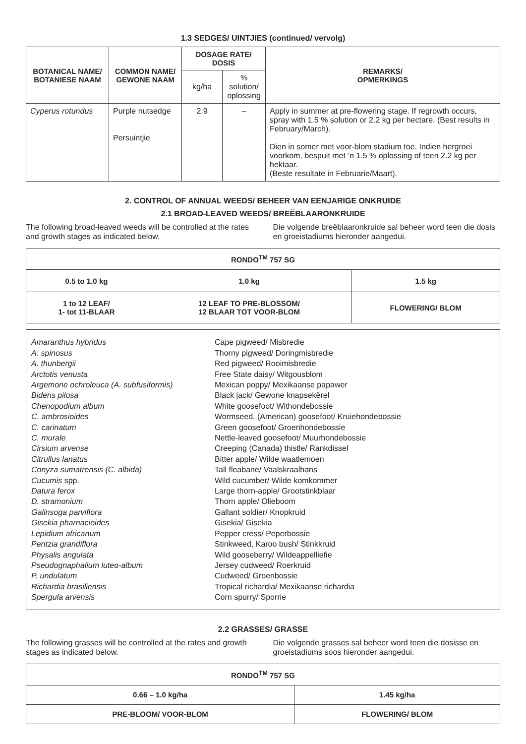1.3 SEDGES/ UINTJIES (continued/ vervolg)
| BOTANICAL NAME/ BOTANIESE NAAM | COMMON NAME/ GEWONE NAAM | DOSAGE RATE/ DOSIS | | REMARKS/ OPMERKINGS |
| --- | --- | --- | --- | --- |
| | | kg/ha | % solution/ oplossing | |
| Cyperus rotundus | Purple nutsedge Persuintjie | 2.9 | – | Apply in summer at pre-flowering stage. If regrowth occurs, spray with 1.5 % solution or 2.2 kg per hectare. (Best results in February/March). Dien in somer met voor-blom stadium toe. Indien hergroei voorkom, bespuit met ’n 1.5 % oplossing of teen 2.2 kg per hektaar. (Beste resultate in Februarie/Maart). |
2. CONTROL OF ANNUAL WEEDS/ BEHEER VAN EENJARIGE ONKRUIDE
2.1 BROAD-LEAVED WEEDS/ BREËBLAARONKRUIDE
The following broad-leaved weeds will be controlled at the rates and growth stages as indicated below.
Die volgende breëblaaronkruide sal beheer word teen die dosis en groeistadiums hieronder aangedui.
| RONDO<sup>TM</sup> 757 SG | | |
| --- | --- | --- |
| 0.5 to 1.0 kg | 1.0 kg | 1.5 kg |
| 1 to 12 LEAF/ 1- tot 11-BLAAR | 12 LEAF TO PRE-BLOSSOM/ 12 BLAAR TOT VOOR-BLOM | FLOWERING/ BLOM |
Amaranthus hybridus
A. spinosus
A. thunbergii
Arctotis venusta
Argemone ochroleuca (A. subfusiformis)
Bidens pilosa
Chenopodium album
C. ambrosioides
C. carinatum
C. murale
Cirsium arvense
Citrullus lanatus
Conyza sumatrensis (C. albida)
Cucumis spp.
Datura ferox
D. stramonium
Galinsoga parviflora
Gisekia pharnacioides
Lepidium africanum
Pentzia grandiflora
Physalis angulata
Pseudognaphalium luteo-album
P. undulatum
Richardia brasiliensis
Spergula arvensis
Cape pigweed/ Misbredie
Thorny pigweed/ Doringmisbredie
Red pigweed/ Rooimisbredie
Free State daisy/ Witgousblom
Mexican poppy/ Mexikaanse papawer
Black jack/ Gewone knapsekêrel
White goosefoot/ Withondebossie
Wormseed, (American) goosefoot/ Kruiehondebossie
Green goosefoot/ Groenhondebossie
Nettle-leaved goosefoot/ Muurhondebossie
Creeping (Canada) thistle/ Rankdissel
Bitter apple/ Wilde waatlemoen
Tall fleabane/ Vaalskraalhans
Wild cucumber/ Wilde komkommer
Large thorn-apple/ Grootstinkblaar
Thorn apple/ Olieboom
Gallant soldier/ Knopkruid
Gisekia/ Gisekia
Pepper cress/ Peperbossie
Stinkweed, Karoo bush/ Stinkkruid
Wild gooseberry/ Wildeappelliefie
Jersey cudweed/ Roerkruid
Cudweed/ Groenbossie
Tropical richardia/ Mexikaanse richardia
Corn spurry/ Sporrie
2.2 GRASSES/ GRASSE
The following grasses will be controlled at the rates and growth stages as indicated below.
Die volgende grasses sal beheer word teen die dosisse en groeistadiums soos hieronder aangedui.
| RONDO<sup>TM</sup> 757 SG | |
| --- | --- |
| 0.66 – 1.0 kg/ha | 1.45 kg/ha |
| PRE-BLOOM/ VOOR-BLOM | FLOWERING/ BLOM |